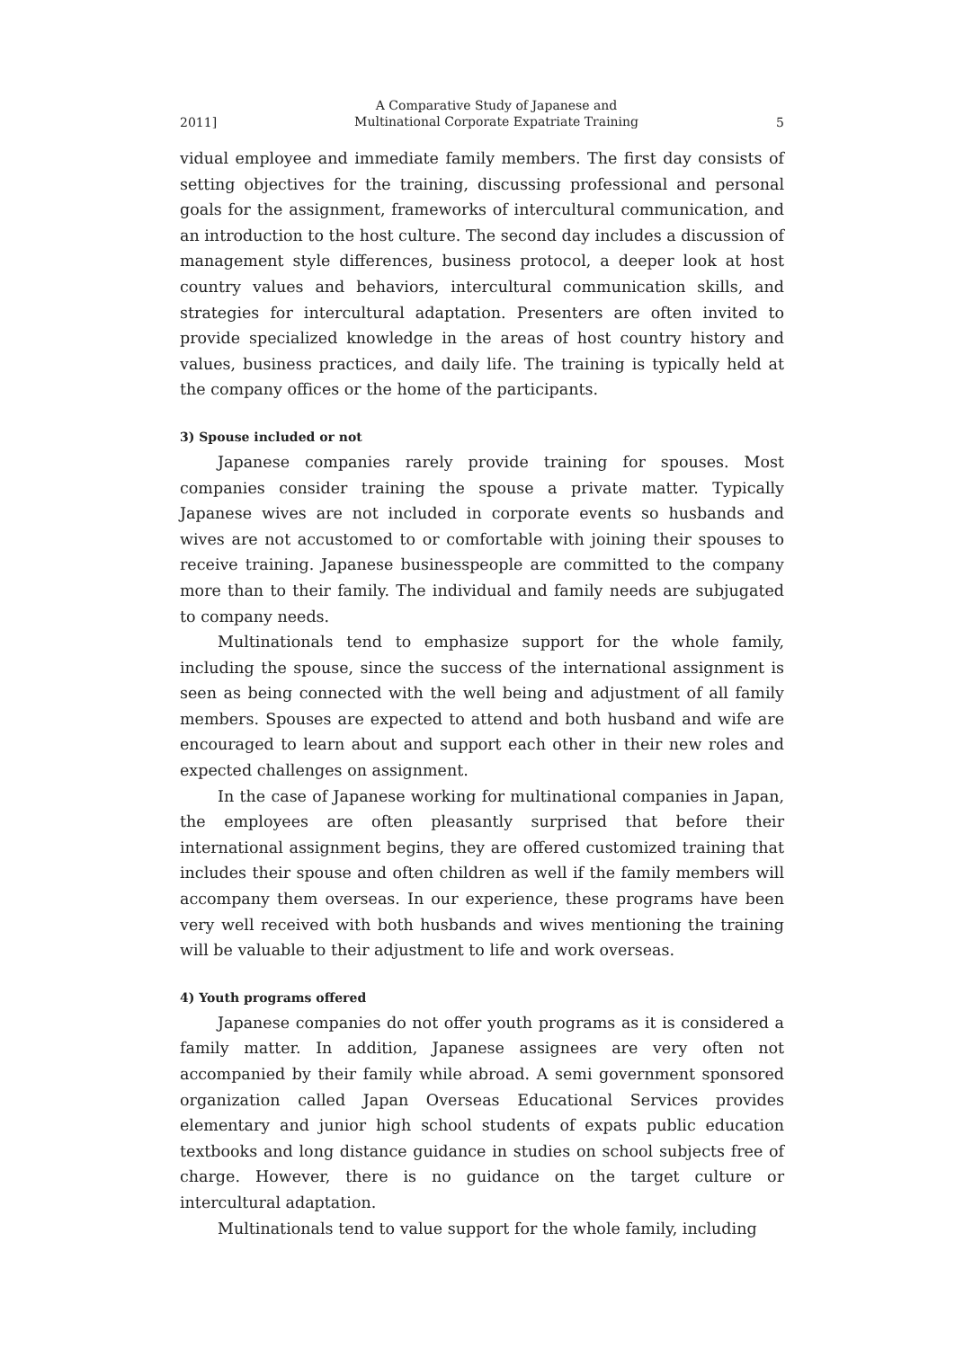2011] A Comparative Study of Japanese and
Multinational Corporate Expatriate Training 5
vidual employee and immediate family members. The first day consists of setting objectives for the training, discussing professional and personal goals for the assignment, frameworks of intercultural communication, and an introduction to the host culture. The second day includes a discussion of management style differences, business protocol, a deeper look at host country values and behaviors, intercultural communication skills, and strategies for intercultural adaptation. Presenters are often invited to provide specialized knowledge in the areas of host country history and values, business practices, and daily life. The training is typically held at the company offices or the home of the participants.
3) Spouse included or not
Japanese companies rarely provide training for spouses. Most companies consider training the spouse a private matter. Typically Japanese wives are not included in corporate events so husbands and wives are not accustomed to or comfortable with joining their spouses to receive training. Japanese businesspeople are committed to the company more than to their family. The individual and family needs are subjugated to company needs.
Multinationals tend to emphasize support for the whole family, including the spouse, since the success of the international assignment is seen as being connected with the well being and adjustment of all family members. Spouses are expected to attend and both husband and wife are encouraged to learn about and support each other in their new roles and expected challenges on assignment.
In the case of Japanese working for multinational companies in Japan, the employees are often pleasantly surprised that before their international assignment begins, they are offered customized training that includes their spouse and often children as well if the family members will accompany them overseas. In our experience, these programs have been very well received with both husbands and wives mentioning the training will be valuable to their adjustment to life and work overseas.
4) Youth programs offered
Japanese companies do not offer youth programs as it is considered a family matter. In addition, Japanese assignees are very often not accompanied by their family while abroad. A semi government sponsored organization called Japan Overseas Educational Services provides elementary and junior high school students of expats public education textbooks and long distance guidance in studies on school subjects free of charge. However, there is no guidance on the target culture or intercultural adaptation.
Multinationals tend to value support for the whole family, including